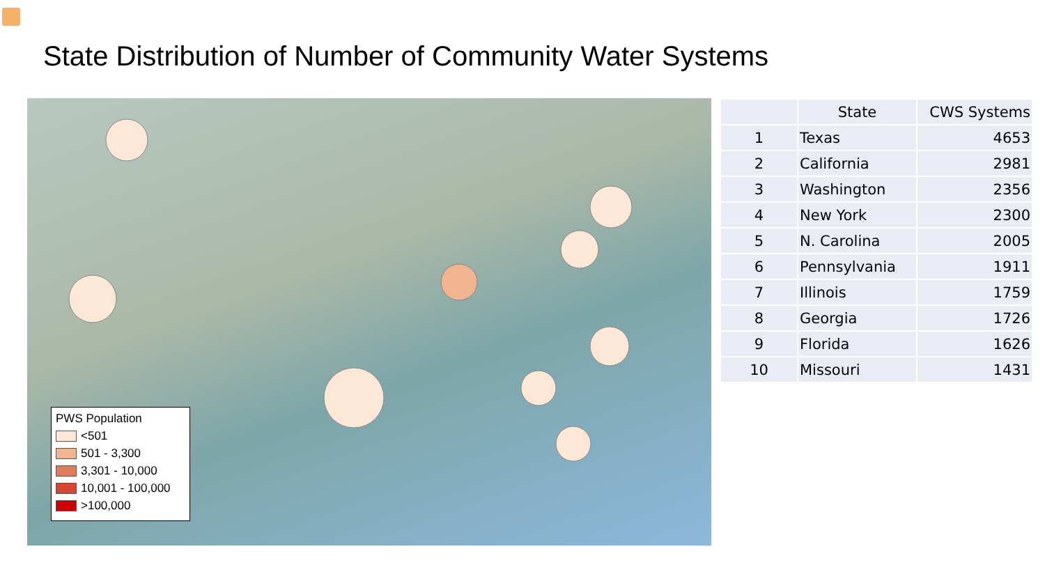State Distribution of Number of Community Water Systems
PWS Population
<501
501 - 3,300
3,301 - 10,000
10,001 - 100,000
>100,000
| | State | CWS Systems |
| --- | --- | --- |
| 1 | Texas | 4653 |
| 2 | California | 2981 |
| 3 | Washington | 2356 |
| 4 | New York | 2300 |
| 5 | N. Carolina | 2005 |
| 6 | Pennsylvania | 1911 |
| 7 | Illinois | 1759 |
| 8 | Georgia | 1726 |
| 9 | Florida | 1626 |
| 10 | Missouri | 1431 |